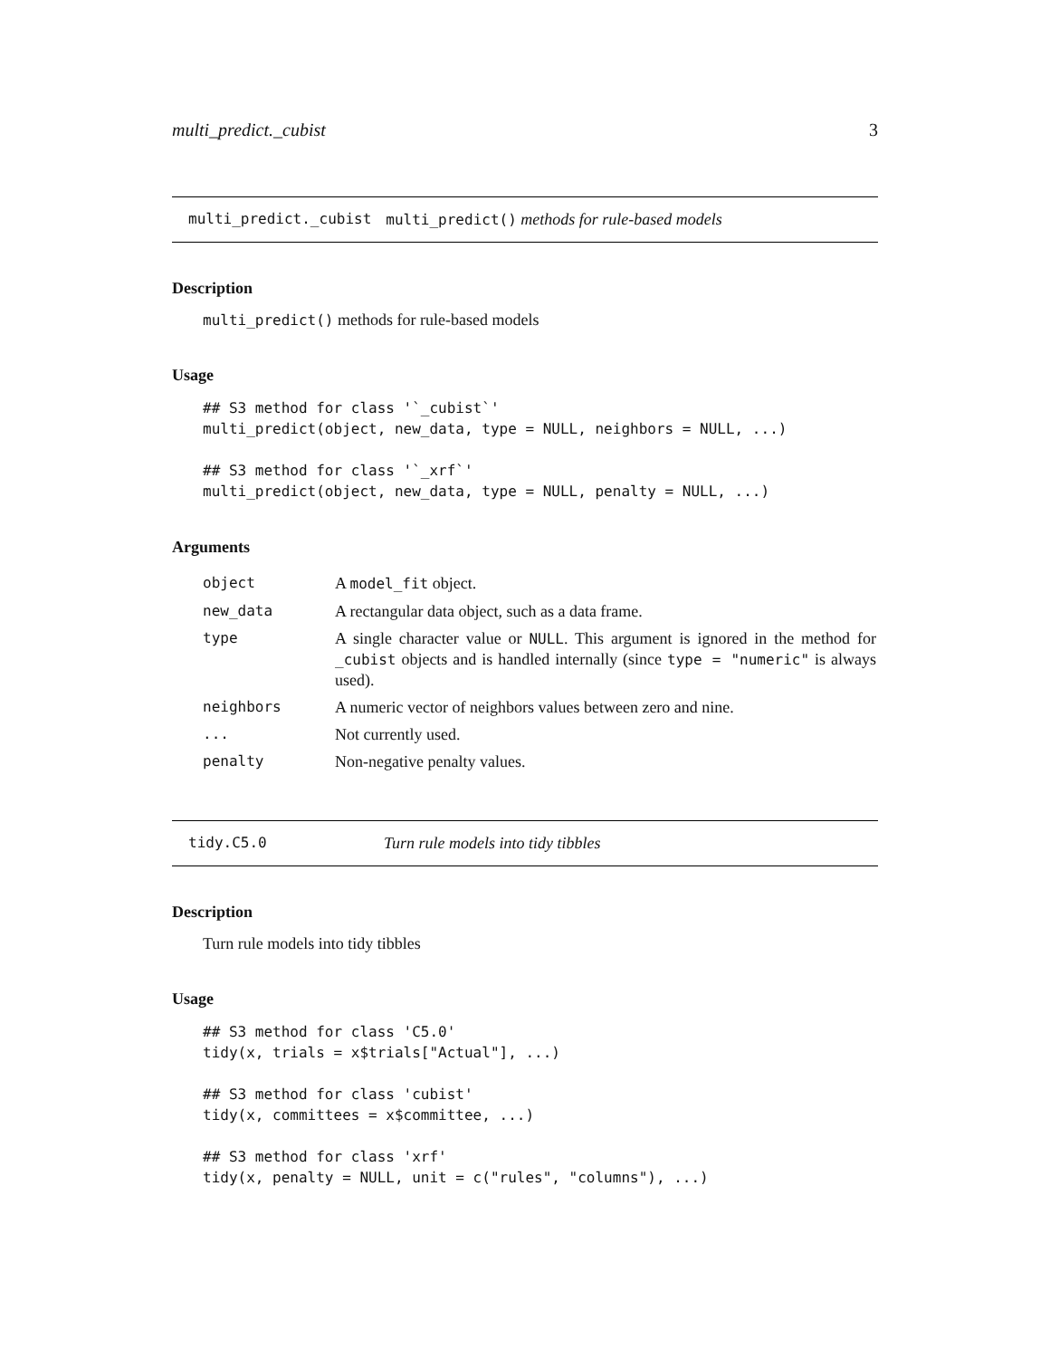multi_predict._cubist 3
multi_predict._cubist multi_predict() methods for rule-based models
Description
multi_predict() methods for rule-based models
Usage
## S3 method for class '`_cubist`'
multi_predict(object, new_data, type = NULL, neighbors = NULL, ...)

## S3 method for class '`_xrf`'
multi_predict(object, new_data, type = NULL, penalty = NULL, ...)
Arguments
| object | A model_fit object. |
| new_data | A rectangular data object, such as a data frame. |
| type | A single character value or NULL . This argument is ignored in the method for _cubist objects and is handled internally (since type = "numeric" is always used). |
| neighbors | A numeric vector of neighbors values between zero and nine. |
| ... | Not currently used. |
| penalty | Non-negative penalty values. |
tidy.C5.0 Turn rule models into tidy tibbles
Description
Turn rule models into tidy tibbles
Usage
## S3 method for class 'C5.0'
tidy(x, trials = x$trials["Actual"], ...)

## S3 method for class 'cubist'
tidy(x, committees = x$committee, ...)

## S3 method for class 'xrf'
tidy(x, penalty = NULL, unit = c("rules", "columns"), ...)